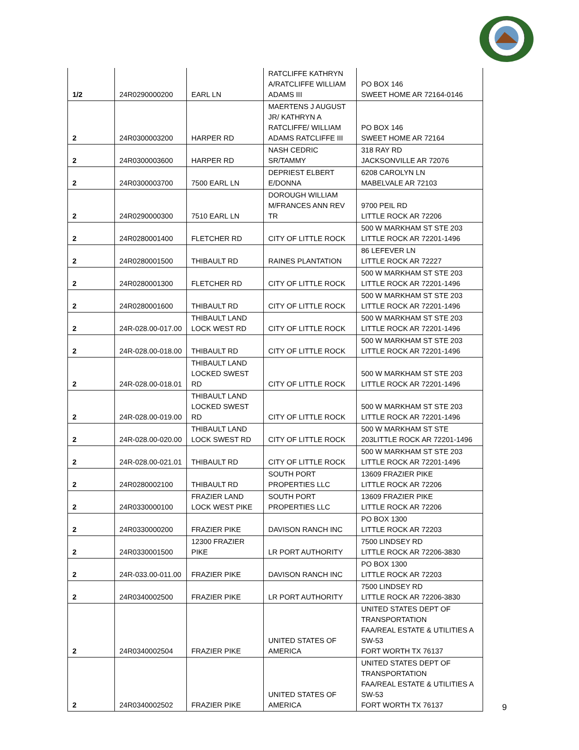| 1/2 | 24R0290000200 | EARL LN | RATCLIFFE KATHRYN A/RATCLIFFE WILLIAM ADAMS III | PO BOX 146 SWEET HOME AR 72164-0146 |
| 2 | 24R0300003200 | HARPER RD | MAERTENS J AUGUST JR/ KATHRYN A RATCLIFFE/ WILLIAM ADAMS RATCLIFFE III | PO BOX 146 SWEET HOME AR 72164 |
| 2 | 24R0300003600 | HARPER RD | NASH CEDRIC SR/TAMMY | 318 RAY RD JACKSONVILLE AR 72076 |
| 2 | 24R0300003700 | 7500 EARL LN | DEPRIEST ELBERT E/DONNA | 6208 CAROLYN LN MABELVALE AR 72103 |
| 2 | 24R0290000300 | 7510 EARL LN | DOROUGH WILLIAM M/FRANCES ANN REV TR | 9700 PEIL RD LITTLE ROCK AR 72206 |
| 2 | 24R0280001400 | FLETCHER RD | CITY OF LITTLE ROCK | 500 W MARKHAM ST STE 203 LITTLE ROCK AR 72201-1496 |
| 2 | 24R0280001500 | THIBAULT RD | RAINES PLANTATION | 86 LEFEVER LN LITTLE ROCK AR 72227 |
| 2 | 24R0280001300 | FLETCHER RD | CITY OF LITTLE ROCK | 500 W MARKHAM ST STE 203 LITTLE ROCK AR 72201-1496 |
| 2 | 24R0280001600 | THIBAULT RD | CITY OF LITTLE ROCK | 500 W MARKHAM ST STE 203 LITTLE ROCK AR 72201-1496 |
| 2 | 24R-028.00-017.00 | THIBAULT LAND LOCK WEST RD | CITY OF LITTLE ROCK | 500 W MARKHAM ST STE 203 LITTLE ROCK AR 72201-1496 |
| 2 | 24R-028.00-018.00 | THIBAULT RD | CITY OF LITTLE ROCK | 500 W MARKHAM ST STE 203 LITTLE ROCK AR 72201-1496 |
| 2 | 24R-028.00-018.01 | THIBAULT LAND LOCKED SWEST RD | CITY OF LITTLE ROCK | 500 W MARKHAM ST STE 203 LITTLE ROCK AR 72201-1496 |
| 2 | 24R-028.00-019.00 | THIBAULT LAND LOCKED SWEST RD | CITY OF LITTLE ROCK | 500 W MARKHAM ST STE 203 LITTLE ROCK AR 72201-1496 |
| 2 | 24R-028.00-020.00 | THIBAULT LAND LOCK SWEST RD | CITY OF LITTLE ROCK | 500 W MARKHAM ST STE 203LITTLE ROCK AR 72201-1496 |
| 2 | 24R-028.00-021.01 | THIBAULT RD | CITY OF LITTLE ROCK | 500 W MARKHAM ST STE 203 LITTLE ROCK AR 72201-1496 |
| 2 | 24R0280002100 | THIBAULT RD | SOUTH PORT PROPERTIES LLC | 13609 FRAZIER PIKE LITTLE ROCK AR 72206 |
| 2 | 24R0330000100 | FRAZIER LAND LOCK WEST PIKE | SOUTH PORT PROPERTIES LLC | 13609 FRAZIER PIKE LITTLE ROCK AR 72206 |
| 2 | 24R0330000200 | FRAZIER PIKE | DAVISON RANCH INC | PO BOX 1300 LITTLE ROCK AR 72203 |
| 2 | 24R0330001500 | 12300 FRAZIER PIKE | LR PORT AUTHORITY | 7500 LINDSEY RD LITTLE ROCK AR 72206-3830 |
| 2 | 24R-033.00-011.00 | FRAZIER PIKE | DAVISON RANCH INC | PO BOX 1300 LITTLE ROCK AR 72203 |
| 2 | 24R0340002500 | FRAZIER PIKE | LR PORT AUTHORITY | 7500 LINDSEY RD LITTLE ROCK AR 72206-3830 |
| 2 | 24R0340002504 | FRAZIER PIKE | UNITED STATES OF AMERICA | UNITED STATES DEPT OF TRANSPORTATION FAA/REAL ESTATE & UTILITIES A SW-53 FORT WORTH TX 76137 |
| 2 | 24R0340002502 | FRAZIER PIKE | UNITED STATES OF AMERICA | UNITED STATES DEPT OF TRANSPORTATION FAA/REAL ESTATE & UTILITIES A SW-53 FORT WORTH TX 76137 |
9